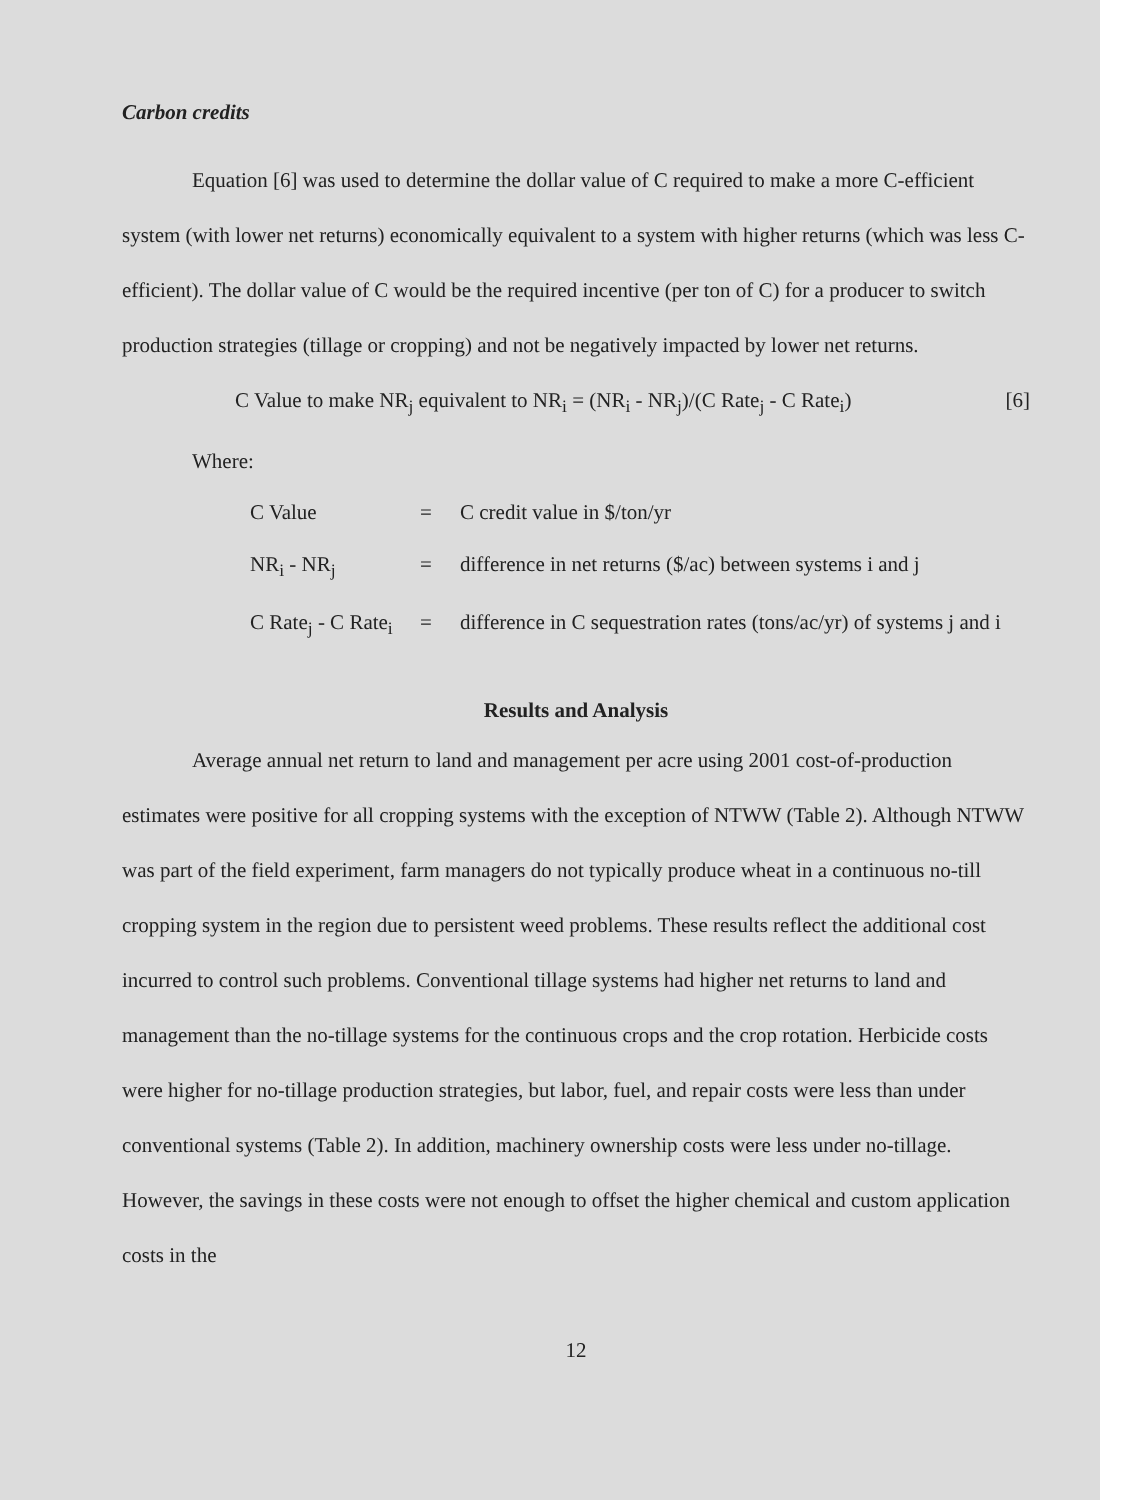Carbon credits
Equation [6] was used to determine the dollar value of C required to make a more C-efficient system (with lower net returns) economically equivalent to a system with higher returns (which was less C-efficient). The dollar value of C would be the required incentive (per ton of C) for a producer to switch production strategies (tillage or cropping) and not be negatively impacted by lower net returns.
C Value to make NR<sub>j</sub> equivalent to NR<sub>i</sub> = (NR<sub>i</sub> - NR<sub>j</sub>)/(C Rate<sub>j</sub> - C Rate<sub>i</sub>) [6]
Where:
| C Value | = | C credit value in $/ton/yr |
| NR<sub>i</sub> - NR<sub>j</sub> | = | difference in net returns ($/ac) between systems i and j |
| C Rate<sub>j</sub> - C Rate<sub>i</sub> | = | difference in C sequestration rates (tons/ac/yr) of systems j and i |
Results and Analysis
Average annual net return to land and management per acre using 2001 cost-of-production estimates were positive for all cropping systems with the exception of NTWW (Table 2). Although NTWW was part of the field experiment, farm managers do not typically produce wheat in a continuous no-till cropping system in the region due to persistent weed problems. These results reflect the additional cost incurred to control such problems. Conventional tillage systems had higher net returns to land and management than the no-tillage systems for the continuous crops and the crop rotation. Herbicide costs were higher for no-tillage production strategies, but labor, fuel, and repair costs were less than under conventional systems (Table 2). In addition, machinery ownership costs were less under no-tillage. However, the savings in these costs were not enough to offset the higher chemical and custom application costs in the
12